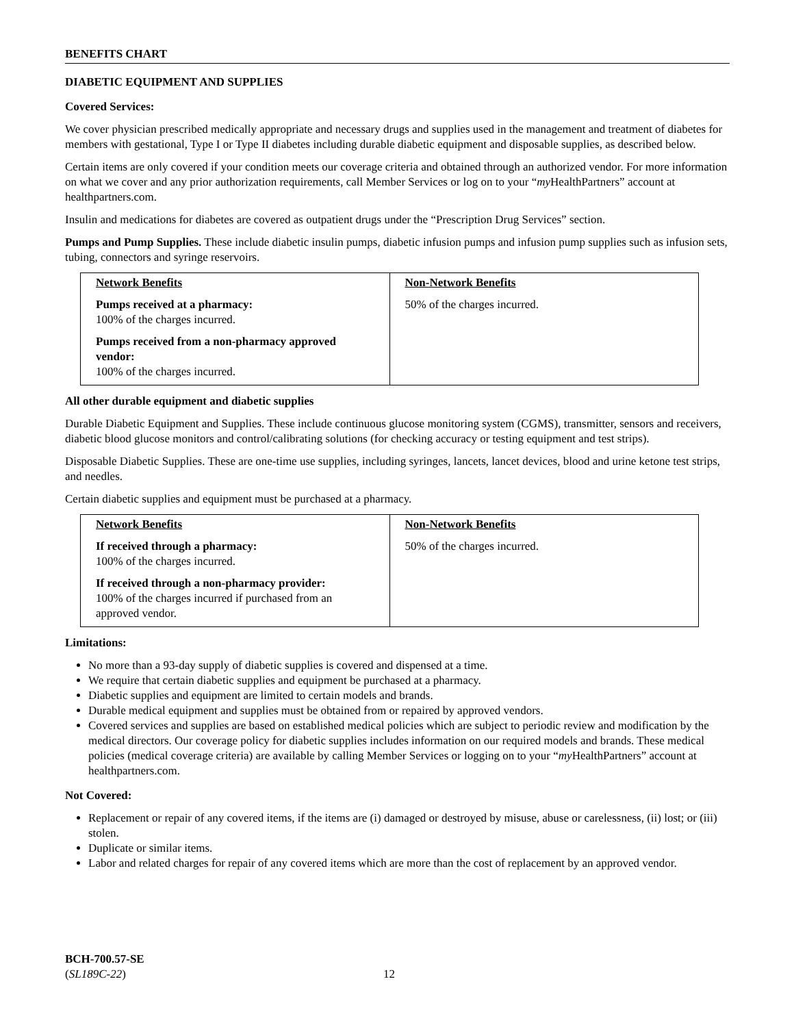BENEFITS CHART
DIABETIC EQUIPMENT AND SUPPLIES
Covered Services:
We cover physician prescribed medically appropriate and necessary drugs and supplies used in the management and treatment of diabetes for members with gestational, Type I or Type II diabetes including durable diabetic equipment and disposable supplies, as described below.
Certain items are only covered if your condition meets our coverage criteria and obtained through an authorized vendor. For more information on what we cover and any prior authorization requirements, call Member Services or log on to your “my HealthPartners” account at healthpartners.com.
Insulin and medications for diabetes are covered as outpatient drugs under the “Prescription Drug Services” section.
Pumps and Pump Supplies. These include diabetic insulin pumps, diabetic infusion pumps and infusion pump supplies such as infusion sets, tubing, connectors and syringe reservoirs.
| Network Benefits Pumps received at a pharmacy: 100% of the charges incurred. Pumps received from a non-pharmacy approved vendor: 100% of the charges incurred. | Non-Network Benefits 50% of the charges incurred. |
All other durable equipment and diabetic supplies
Durable Diabetic Equipment and Supplies. These include continuous glucose monitoring system (CGMS), transmitter, sensors and receivers, diabetic blood glucose monitors and control/calibrating solutions (for checking accuracy or testing equipment and test strips).
Disposable Diabetic Supplies. These are one-time use supplies, including syringes, lancets, lancet devices, blood and urine ketone test strips, and needles.
Certain diabetic supplies and equipment must be purchased at a pharmacy.
| Network Benefits If received through a pharmacy: 100% of the charges incurred. If received through a non-pharmacy provider: 100% of the charges incurred if purchased from an approved vendor. | Non-Network Benefits 50% of the charges incurred. |
Limitations:
No more than a 93-day supply of diabetic supplies is covered and dispensed at a time.
We require that certain diabetic supplies and equipment be purchased at a pharmacy.
Diabetic supplies and equipment are limited to certain models and brands.
Durable medical equipment and supplies must be obtained from or repaired by approved vendors.
Covered services and supplies are based on established medical policies which are subject to periodic review and modification by the medical directors. Our coverage policy for diabetic supplies includes information on our required models and brands. These medical policies (medical coverage criteria) are available by calling Member Services or logging on to your “my HealthPartners” account at healthpartners.com.
Not Covered:
Replacement or repair of any covered items, if the items are (i) damaged or destroyed by misuse, abuse or carelessness, (ii) lost; or (iii) stolen.
Duplicate or similar items.
Labor and related charges for repair of any covered items which are more than the cost of replacement by an approved vendor.
BCH-700.57-SE
(SL189C-22)
12